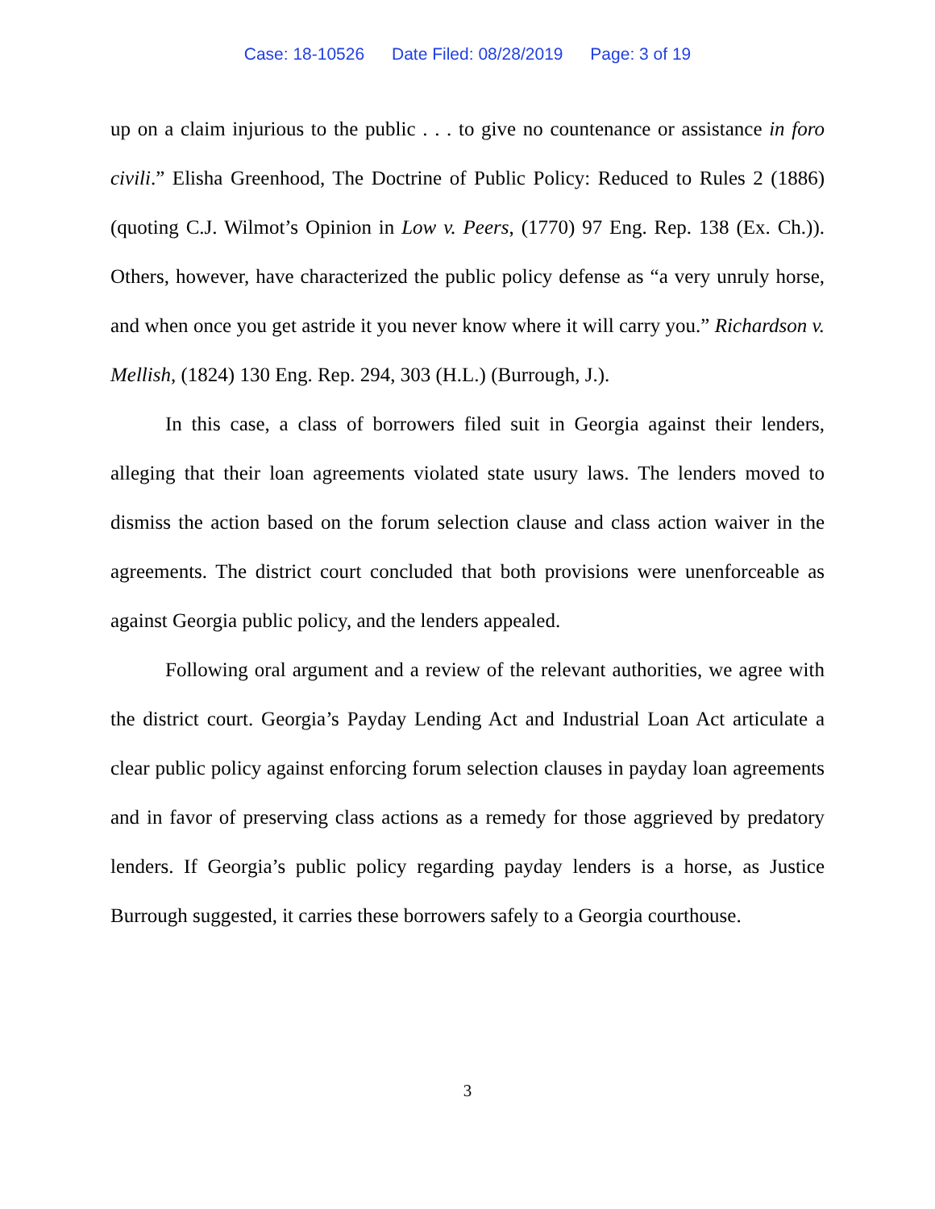Case: 18-10526 Date Filed: 08/28/2019 Page: 3 of 19
up on a claim injurious to the public . . . to give no countenance or assistance in foro civili.” Elisha Greenhood, The Doctrine of Public Policy: Reduced to Rules 2 (1886) (quoting C.J. Wilmot’s Opinion in Low v. Peers, (1770) 97 Eng. Rep. 138 (Ex. Ch.)). Others, however, have characterized the public policy defense as “a very unruly horse, and when once you get astride it you never know where it will carry you.” Richardson v. Mellish, (1824) 130 Eng. Rep. 294, 303 (H.L.) (Burrough, J.).
In this case, a class of borrowers filed suit in Georgia against their lenders, alleging that their loan agreements violated state usury laws. The lenders moved to dismiss the action based on the forum selection clause and class action waiver in the agreements. The district court concluded that both provisions were unenforceable as against Georgia public policy, and the lenders appealed.
Following oral argument and a review of the relevant authorities, we agree with the district court. Georgia’s Payday Lending Act and Industrial Loan Act articulate a clear public policy against enforcing forum selection clauses in payday loan agreements and in favor of preserving class actions as a remedy for those aggrieved by predatory lenders. If Georgia’s public policy regarding payday lenders is a horse, as Justice Burrough suggested, it carries these borrowers safely to a Georgia courthouse.
3